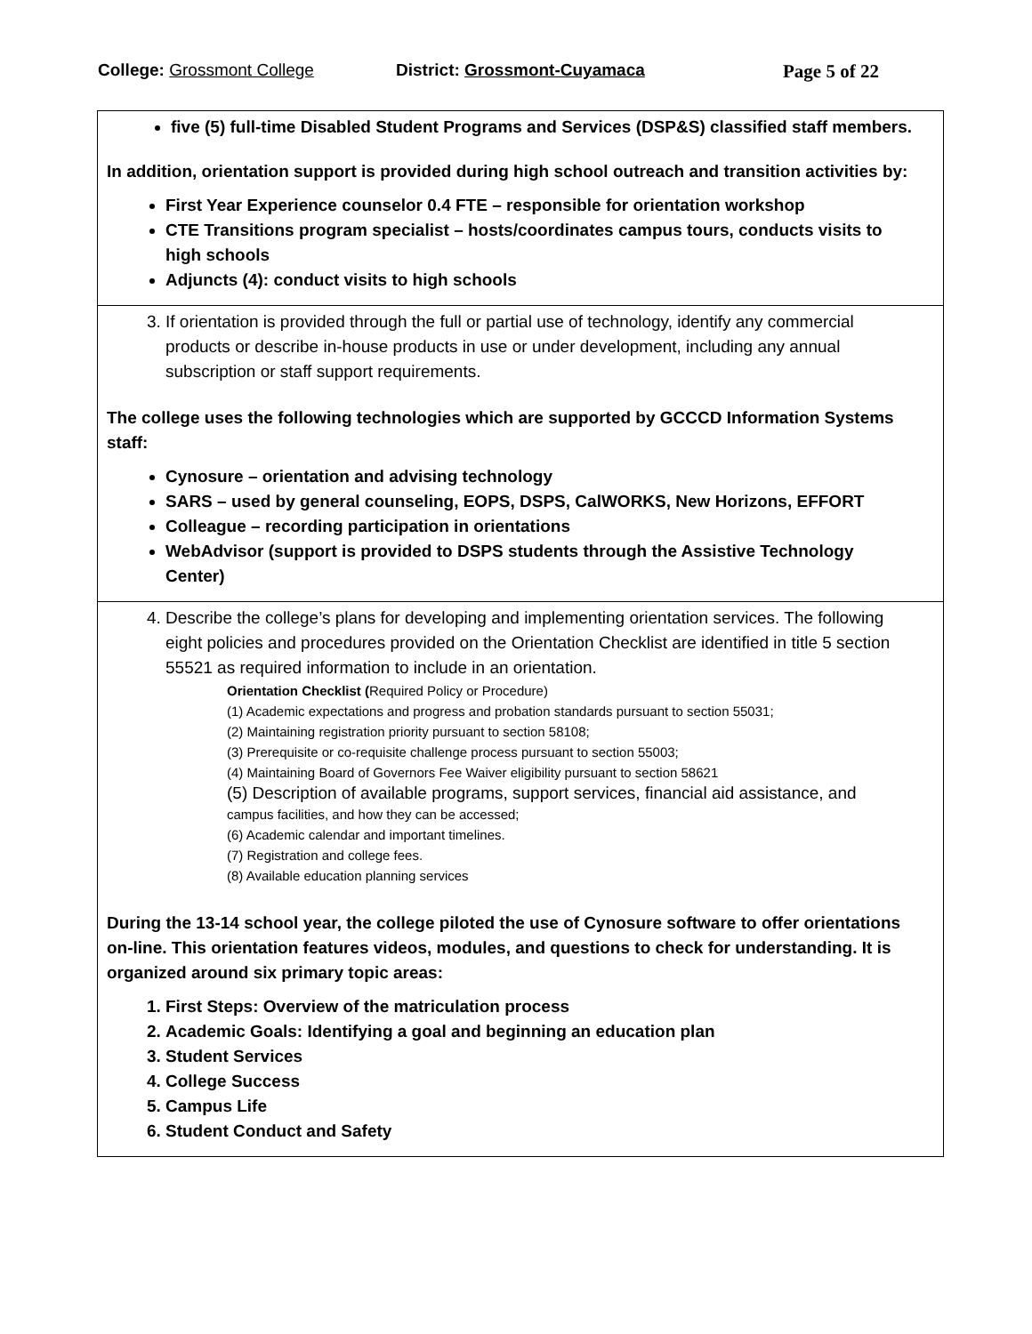College: Grossmont College District: Grossmont-Cuyamaca Page 5 of 22
five (5) full-time Disabled Student Programs and Services (DSP&S) classified staff members.
In addition, orientation support is provided during high school outreach and transition activities by:
First Year Experience counselor 0.4 FTE – responsible for orientation workshop
CTE Transitions program specialist – hosts/coordinates campus tours, conducts visits to high schools
Adjuncts (4): conduct visits to high schools
3. If orientation is provided through the full or partial use of technology, identify any commercial products or describe in-house products in use or under development, including any annual subscription or staff support requirements.
The college uses the following technologies which are supported by GCCCD Information Systems staff:
Cynosure – orientation and advising technology
SARS – used by general counseling, EOPS, DSPS, CalWORKS, New Horizons, EFFORT
Colleague – recording participation in orientations
WebAdvisor (support is provided to DSPS students through the Assistive Technology Center)
4. Describe the college’s plans for developing and implementing orientation services. The following eight policies and procedures provided on the Orientation Checklist are identified in title 5 section 55521 as required information to include in an orientation.
Orientation Checklist (Required Policy or Procedure)
(1) Academic expectations and progress and probation standards pursuant to section 55031;
(2) Maintaining registration priority pursuant to section 58108;
(3) Prerequisite or co-requisite challenge process pursuant to section 55003;
(4) Maintaining Board of Governors Fee Waiver eligibility pursuant to section 58621
(5) Description of available programs, support services, financial aid assistance, and
campus facilities, and how they can be accessed;
(6) Academic calendar and important timelines.
(7) Registration and college fees.
(8) Available education planning services
During the 13-14 school year, the college piloted the use of Cynosure software to offer orientations on-line. This orientation features videos, modules, and questions to check for understanding. It is organized around six primary topic areas:
1. First Steps: Overview of the matriculation process
2. Academic Goals: Identifying a goal and beginning an education plan
3. Student Services
4. College Success
5. Campus Life
6. Student Conduct and Safety